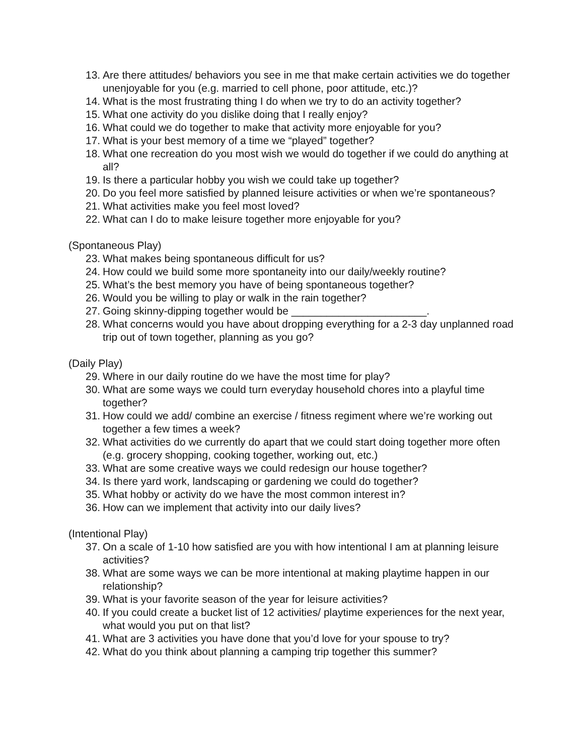13. Are there attitudes/ behaviors you see in me that make certain activities we do together unenjoyable for you (e.g. married to cell phone, poor attitude, etc.)?
14. What is the most frustrating thing I do when we try to do an activity together?
15. What one activity do you dislike doing that I really enjoy?
16. What could we do together to make that activity more enjoyable for you?
17. What is your best memory of a time we “played” together?
18. What one recreation do you most wish we would do together if we could do anything at all?
19. Is there a particular hobby you wish we could take up together?
20. Do you feel more satisfied by planned leisure activities or when we’re spontaneous?
21. What activities make you feel most loved?
22. What can I do to make leisure together more enjoyable for you?
(Spontaneous Play)
23. What makes being spontaneous difficult for us?
24. How could we build some more spontaneity into our daily/weekly routine?
25. What’s the best memory you have of being spontaneous together?
26. Would you be willing to play or walk in the rain together?
27. Going skinny-dipping together would be _______________________.
28. What concerns would you have about dropping everything for a 2-3 day unplanned road trip out of town together, planning as you go?
(Daily Play)
29. Where in our daily routine do we have the most time for play?
30. What are some ways we could turn everyday household chores into a playful time together?
31. How could we add/ combine an exercise / fitness regiment where we’re working out together a few times a week?
32. What activities do we currently do apart that we could start doing together more often (e.g. grocery shopping, cooking together, working out, etc.)
33. What are some creative ways we could redesign our house together?
34. Is there yard work, landscaping or gardening we could do together?
35. What hobby or activity do we have the most common interest in?
36. How can we implement that activity into our daily lives?
(Intentional Play)
37. On a scale of 1-10 how satisfied are you with how intentional I am at planning leisure activities?
38. What are some ways we can be more intentional at making playtime happen in our relationship?
39. What is your favorite season of the year for leisure activities?
40. If you could create a bucket list of 12 activities/ playtime experiences for the next year, what would you put on that list?
41. What are 3 activities you have done that you’d love for your spouse to try?
42. What do you think about planning a camping trip together this summer?